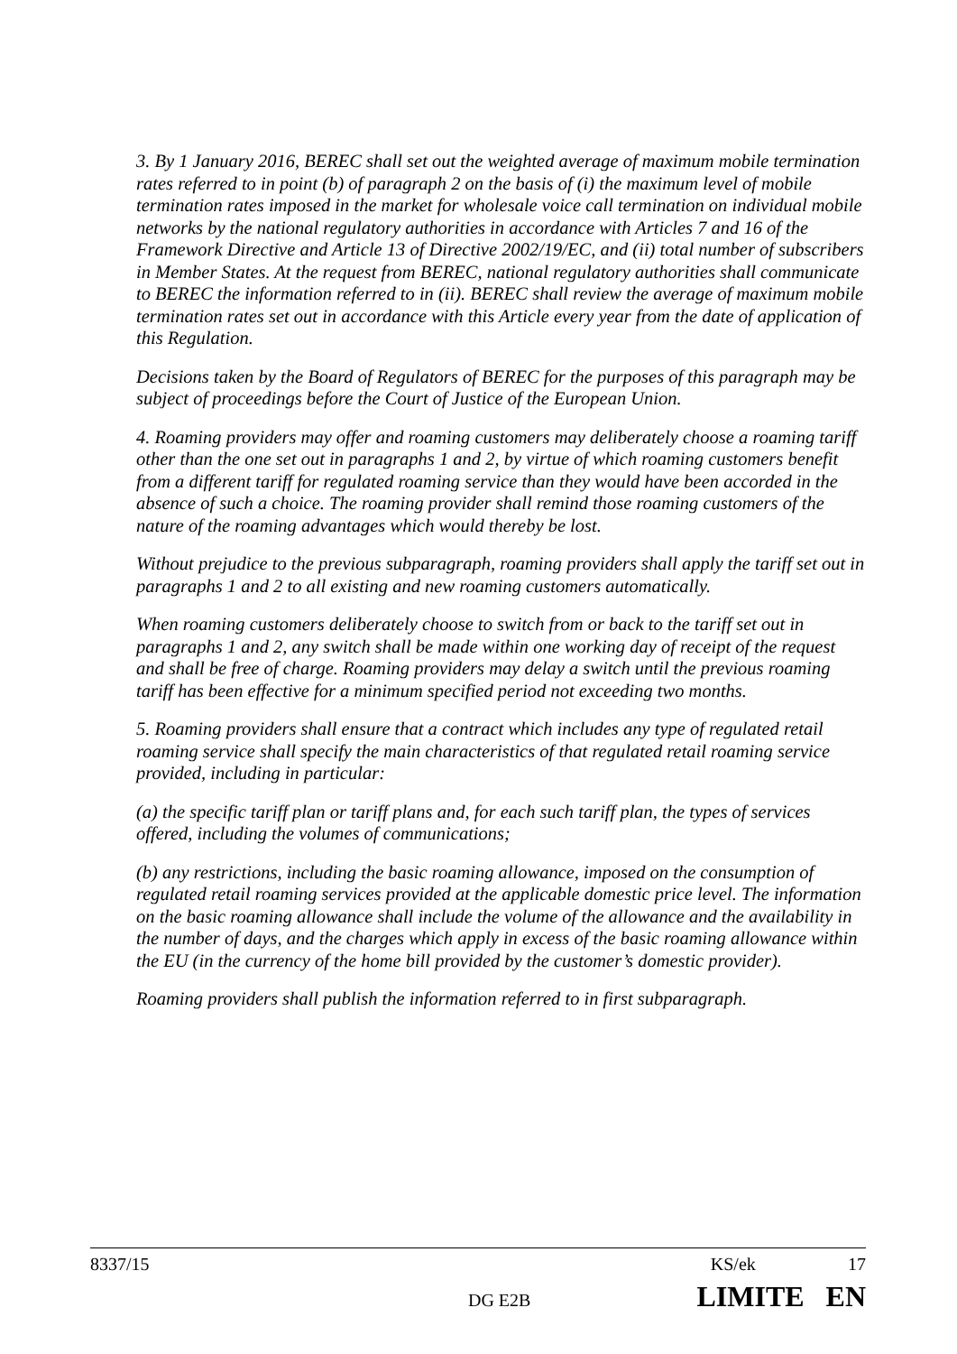3. By 1 January 2016, BEREC shall set out the weighted average of maximum mobile termination rates referred to in point (b) of paragraph 2 on the basis of (i) the maximum level of mobile termination rates imposed in the market for wholesale voice call termination on individual mobile networks by the national regulatory authorities in accordance with Articles 7 and 16 of the Framework Directive and Article 13 of Directive 2002/19/EC, and (ii) total number of subscribers in Member States. At the request from BEREC, national regulatory authorities shall communicate to BEREC the information referred to in (ii). BEREC shall review the average of maximum mobile termination rates set out in accordance with this Article every year from the date of application of this Regulation.
Decisions taken by the Board of Regulators of BEREC for the purposes of this paragraph may be subject of proceedings before the Court of Justice of the European Union.
4. Roaming providers may offer and roaming customers may deliberately choose a roaming tariff other than the one set out in paragraphs 1 and 2, by virtue of which roaming customers benefit from a different tariff for regulated roaming service than they would have been accorded in the absence of such a choice. The roaming provider shall remind those roaming customers of the nature of the roaming advantages which would thereby be lost.
Without prejudice to the previous subparagraph, roaming providers shall apply the tariff set out in paragraphs 1 and 2 to all existing and new roaming customers automatically.
When roaming customers deliberately choose to switch from or back to the tariff set out in paragraphs 1 and 2, any switch shall be made within one working day of receipt of the request and shall be free of charge. Roaming providers may delay a switch until the previous roaming tariff has been effective for a minimum specified period not exceeding two months.
5. Roaming providers shall ensure that a contract which includes any type of regulated retail roaming service shall specify the main characteristics of that regulated retail roaming service provided, including in particular:
(a) the specific tariff plan or tariff plans and, for each such tariff plan, the types of services offered, including the volumes of communications;
(b) any restrictions, including the basic roaming allowance, imposed on the consumption of regulated retail roaming services provided at the applicable domestic price level. The information on the basic roaming allowance shall include the volume of the allowance and the availability in the number of days, and the charges which apply in excess of the basic roaming allowance within the EU (in the currency of the home bill provided by the customer’s domestic provider).
Roaming providers shall publish the information referred to in first subparagraph.
8337/15 KS/ek 17
DG E2B LIMITE EN